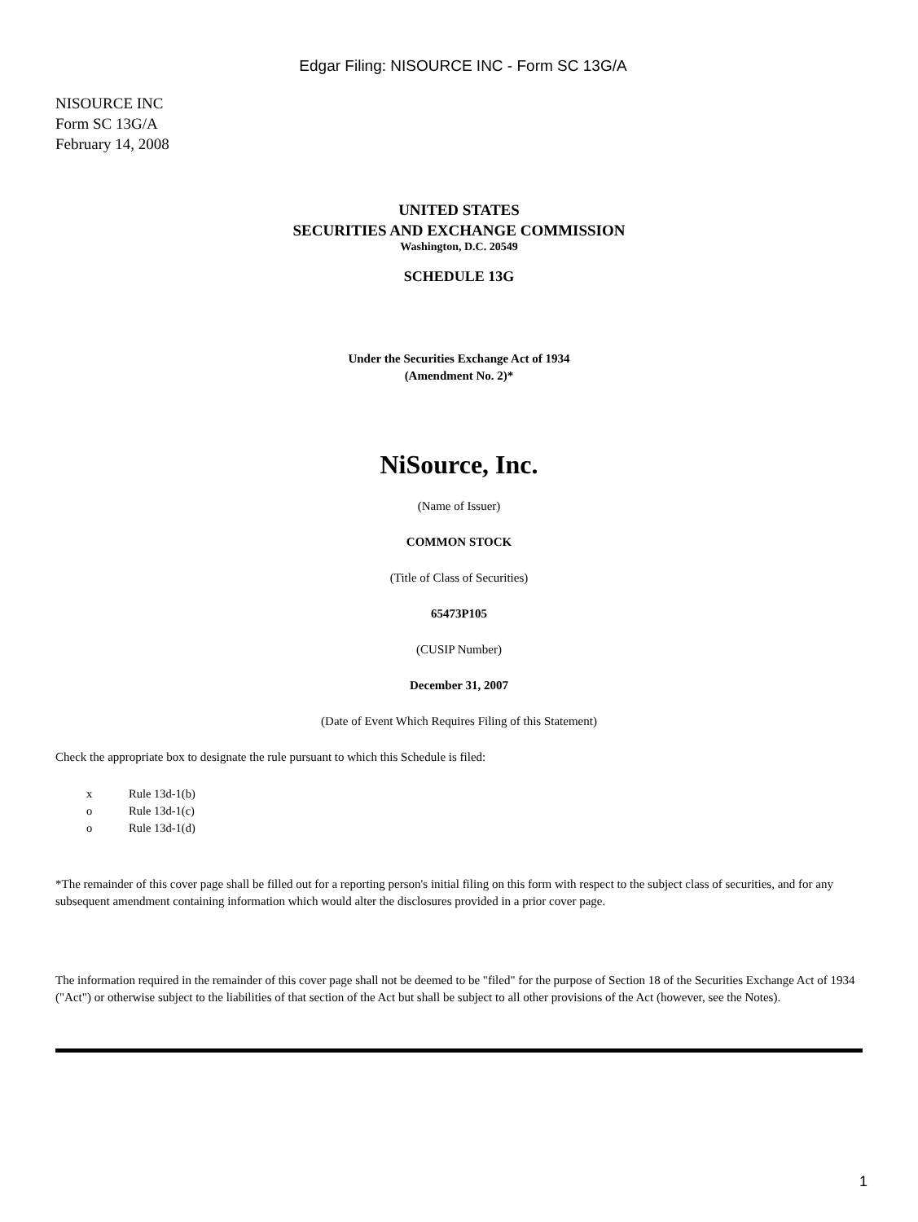Edgar Filing: NISOURCE INC - Form SC 13G/A
NISOURCE INC
Form SC 13G/A
February 14, 2008
UNITED STATES
SECURITIES AND EXCHANGE COMMISSION
Washington, D.C. 20549
SCHEDULE 13G
Under the Securities Exchange Act of 1934
(Amendment No. 2)*
NiSource, Inc.
(Name of Issuer)
COMMON STOCK
(Title of Class of Securities)
65473P105
(CUSIP Number)
December 31, 2007
(Date of Event Which Requires Filing of this Statement)
Check the appropriate box to designate the rule pursuant to which this Schedule is filed:
x Rule 13d-1(b)
o Rule 13d-1(c)
o Rule 13d-1(d)
*The remainder of this cover page shall be filled out for a reporting person's initial filing on this form with respect to the subject class of securities, and for any subsequent amendment containing information which would alter the disclosures provided in a prior cover page.
The information required in the remainder of this cover page shall not be deemed to be "filed" for the purpose of Section 18 of the Securities Exchange Act of 1934 ("Act") or otherwise subject to the liabilities of that section of the Act but shall be subject to all other provisions of the Act (however, see the Notes).
1